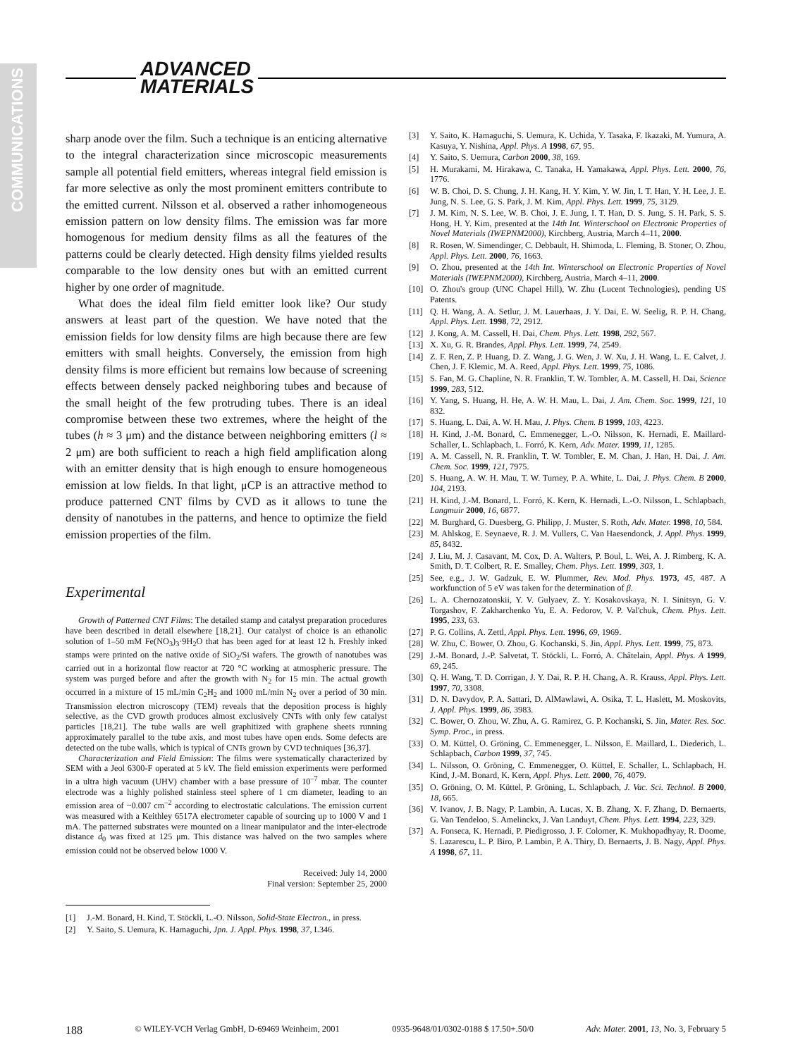COMMUNICATIONS
ADVANCED
MATERIALS
sharp anode over the film. Such a technique is an enticing alternative to the integral characterization since microscopic measurements sample all potential field emitters, whereas integral field emission is far more selective as only the most prominent emitters contribute to the emitted current. Nilsson et al. observed a rather inhomogeneous emission pattern on low density films. The emission was far more homogenous for medium density films as all the features of the patterns could be clearly detected. High density films yielded results comparable to the low density ones but with an emitted current higher by one order of magnitude.
What does the ideal film field emitter look like? Our study answers at least part of the question. We have noted that the emission fields for low density films are high because there are few emitters with small heights. Conversely, the emission from high density films is more efficient but remains low because of screening effects between densely packed neighboring tubes and because of the small height of the few protruding tubes. There is an ideal compromise between these two extremes, where the height of the tubes (h ≈ 3 μm) and the distance between neighboring emitters (l ≈ 2 μm) are both sufficient to reach a high field amplification along with an emitter density that is high enough to ensure homogeneous emission at low fields. In that light, μCP is an attractive method to produce patterned CNT films by CVD as it allows to tune the density of nanotubes in the patterns, and hence to optimize the field emission properties of the film.
Experimental
Growth of Patterned CNT Films: The detailed stamp and catalyst preparation procedures have been described in detail elsewhere [18,21]. Our catalyst of choice is an ethanolic solution of 1–50 mM Fe(NO<sub>3</sub>)<sub>3</sub>·9H<sub>2</sub>O that has been aged for at least 12 h. Freshly inked stamps were printed on the native oxide of SiO<sub>2</sub>/Si wafers. The growth of nanotubes was carried out in a horizontal flow reactor at 720 °C working at atmospheric pressure. The system was purged before and after the growth with N<sub>2</sub> for 15 min. The actual growth occurred in a mixture of 15 mL/min C<sub>2</sub>H<sub>2</sub> and 1000 mL/min N<sub>2</sub> over a period of 30 min. Transmission electron microscopy (TEM) reveals that the deposition process is highly selective, as the CVD growth produces almost exclusively CNTs with only few catalyst particles [18,21]. The tube walls are well graphitized with graphene sheets running approximately parallel to the tube axis, and most tubes have open ends. Some defects are detected on the tube walls, which is typical of CNTs grown by CVD techniques [36,37].
Characterization and Field Emission: The films were systematically characterized by SEM with a Jeol 6300-F operated at 5 kV. The field emission experiments were performed in a ultra high vacuum (UHV) chamber with a base pressure of 10<sup>–7</sup> mbar. The counter electrode was a highly polished stainless steel sphere of 1 cm diameter, leading to an emission area of ~0.007 cm<sup>–2</sup> according to electrostatic calculations. The emission current was measured with a Keithley 6517A electrometer capable of sourcing up to 1000 V and 1 mA. The patterned substrates were mounted on a linear manipulator and the inter-electrode distance d<sub>0</sub> was fixed at 125 μm. This distance was halved on the two samples where emission could not be observed below 1000 V.
Received: July 14, 2000
Final version: September 25, 2000
[1] J.-M. Bonard, H. Kind, T. Stöckli, L.-O. Nilsson, Solid-State Electron., in press.
[2] Y. Saito, S. Uemura, K. Hamaguchi, Jpn. J. Appl. Phys. 1998, 37, L346.
[3] Y. Saito, K. Hamaguchi, S. Uemura, K. Uchida, Y. Tasaka, F. Ikazaki, M. Yumura, A. Kasuya, Y. Nishina, Appl. Phys. A 1998, 67, 95.
[4] Y. Saito, S. Uemura, Carbon 2000, 38, 169.
[5] H. Murakami, M. Hirakawa, C. Tanaka, H. Yamakawa, Appl. Phys. Lett. 2000, 76, 1776.
[6] W. B. Choi, D. S. Chung, J. H. Kang, H. Y. Kim, Y. W. Jin, I. T. Han, Y. H. Lee, J. E. Jung, N. S. Lee, G. S. Park, J. M. Kim, Appl. Phys. Lett. 1999, 75, 3129.
[7] J. M. Kim, N. S. Lee, W. B. Choi, J. E. Jung, I. T. Han, D. S. Jung, S. H. Park, S. S. Hong, H. Y. Kim, presented at the 14th Int. Winterschool on Electronic Properties of Novel Materials (IWEPNM2000), Kirchberg, Austria, March 4–11, 2000.
[8] R. Rosen, W. Simendinger, C. Debbault, H. Shimoda, L. Fleming, B. Stoner, O. Zhou, Appl. Phys. Lett. 2000, 76, 1663.
[9] O. Zhou, presented at the 14th Int. Winterschool on Electronic Properties of Novel Materials (IWEPNM2000), Kirchberg, Austria, March 4–11, 2000.
[10] O. Zhou's group (UNC Chapel Hill), W. Zhu (Lucent Technologies), pending US Patents.
[11] Q. H. Wang, A. A. Setlur, J. M. Lauerhaas, J. Y. Dai, E. W. Seelig, R. P. H. Chang, Appl. Phys. Lett. 1998, 72, 2912.
[12] J. Kong, A. M. Cassell, H. Dai, Chem. Phys. Lett. 1998, 292, 567.
[13] X. Xu, G. R. Brandes, Appl. Phys. Lett. 1999, 74, 2549.
[14] Z. F. Ren, Z. P. Huang, D. Z. Wang, J. G. Wen, J. W. Xu, J. H. Wang, L. E. Calvet, J. Chen, J. F. Klemic, M. A. Reed, Appl. Phys. Lett. 1999, 75, 1086.
[15] S. Fan, M. G. Chapline, N. R. Franklin, T. W. Tombler, A. M. Cassell, H. Dai, Science 1999, 283, 512.
[16] Y. Yang, S. Huang, H. He, A. W. H. Mau, L. Dai, J. Am. Chem. Soc. 1999, 121, 10 832.
[17] S. Huang, L. Dai, A. W. H. Mau, J. Phys. Chem. B 1999, 103, 4223.
[18] H. Kind, J.-M. Bonard, C. Emmenegger, L.-O. Nilsson, K. Hernadi, E. Maillard-Schaller, L. Schlapbach, L. Forró, K. Kern, Adv. Mater. 1999, 11, 1285.
[19] A. M. Cassell, N. R. Franklin, T. W. Tombler, E. M. Chan, J. Han, H. Dai, J. Am. Chem. Soc. 1999, 121, 7975.
[20] S. Huang, A. W. H. Mau, T. W. Turney, P. A. White, L. Dai, J. Phys. Chem. B 2000, 104, 2193.
[21] H. Kind, J.-M. Bonard, L. Forró, K. Kern, K. Hernadi, L.-O. Nilsson, L. Schlapbach, Langmuir 2000, 16, 6877.
[22] M. Burghard, G. Duesberg, G. Philipp, J. Muster, S. Roth, Adv. Mater. 1998, 10, 584.
[23] M. Ahlskog, E. Seynaeve, R. J. M. Vullers, C. Van Haesendonck, J. Appl. Phys. 1999, 85, 8432.
[24] J. Liu, M. J. Casavant, M. Cox, D. A. Walters, P. Boul, L. Wei, A. J. Rimberg, K. A. Smith, D. T. Colbert, R. E. Smalley, Chem. Phys. Lett. 1999, 303, 1.
[25] See, e.g., J. W. Gadzuk, E. W. Plummer, Rev. Mod. Phys. 1973, 45, 487. A workfunction of 5 eV was taken for the determination of β.
[26] L. A. Chernozatonskii, Y. V. Gulyaev, Z. Y. Kosakovskaya, N. I. Sinitsyn, G. V. Torgashov, F. Zakharchenko Yu, E. A. Fedorov, V. P. Val'chuk, Chem. Phys. Lett. 1995, 233, 63.
[27] P. G. Collins, A. Zettl, Appl. Phys. Lett. 1996, 69, 1969.
[28] W. Zhu, C. Bower, O. Zhou, G. Kochanski, S. Jin, Appl. Phys. Lett. 1999, 75, 873.
[29] J.-M. Bonard, J.-P. Salvetat, T. Stöckli, L. Forró, A. Châtelain, Appl. Phys. A 1999, 69, 245.
[30] Q. H. Wang, T. D. Corrigan, J. Y. Dai, R. P. H. Chang, A. R. Krauss, Appl. Phys. Lett. 1997, 70, 3308.
[31] D. N. Davydov, P. A. Sattari, D. AlMawlawi, A. Osika, T. L. Haslett, M. Moskovits, J. Appl. Phys. 1999, 86, 3983.
[32] C. Bower, O. Zhou, W. Zhu, A. G. Ramirez, G. P. Kochanski, S. Jin, Mater. Res. Soc. Symp. Proc., in press.
[33] O. M. Küttel, O. Gröning, C. Emmenegger, L. Nilsson, E. Maillard, L. Diederich, L. Schlapbach, Carbon 1999, 37, 745.
[34] L. Nilsson, O. Gröning, C. Emmenegger, O. Küttel, E. Schaller, L. Schlapbach, H. Kind, J.-M. Bonard, K. Kern, Appl. Phys. Lett. 2000, 76, 4079.
[35] O. Gröning, O. M. Küttel, P. Gröning, L. Schlapbach, J. Vac. Sci. Technol. B 2000, 18, 665.
[36] V. Ivanov, J. B. Nagy, P. Lambin, A. Lucas, X. B. Zhang, X. F. Zhang, D. Bernaerts, G. Van Tendeloo, S. Amelinckx, J. Van Landuyt, Chem. Phys. Lett. 1994, 223, 329.
[37] A. Fonseca, K. Hernadi, P. Piedigrosso, J. F. Colomer, K. Mukhopadhyay, R. Doome, S. Lazarescu, L. P. Biro, P. Lambin, P. A. Thiry, D. Bernaerts, J. B. Nagy, Appl. Phys. A 1998, 67, 11.
188 © WILEY-VCH Verlag GmbH, D-69469 Weinheim, 2001 0935-9648/01/0302-0188 $ 17.50+.50/0 Adv. Mater. 2001, 13, No. 3, February 5